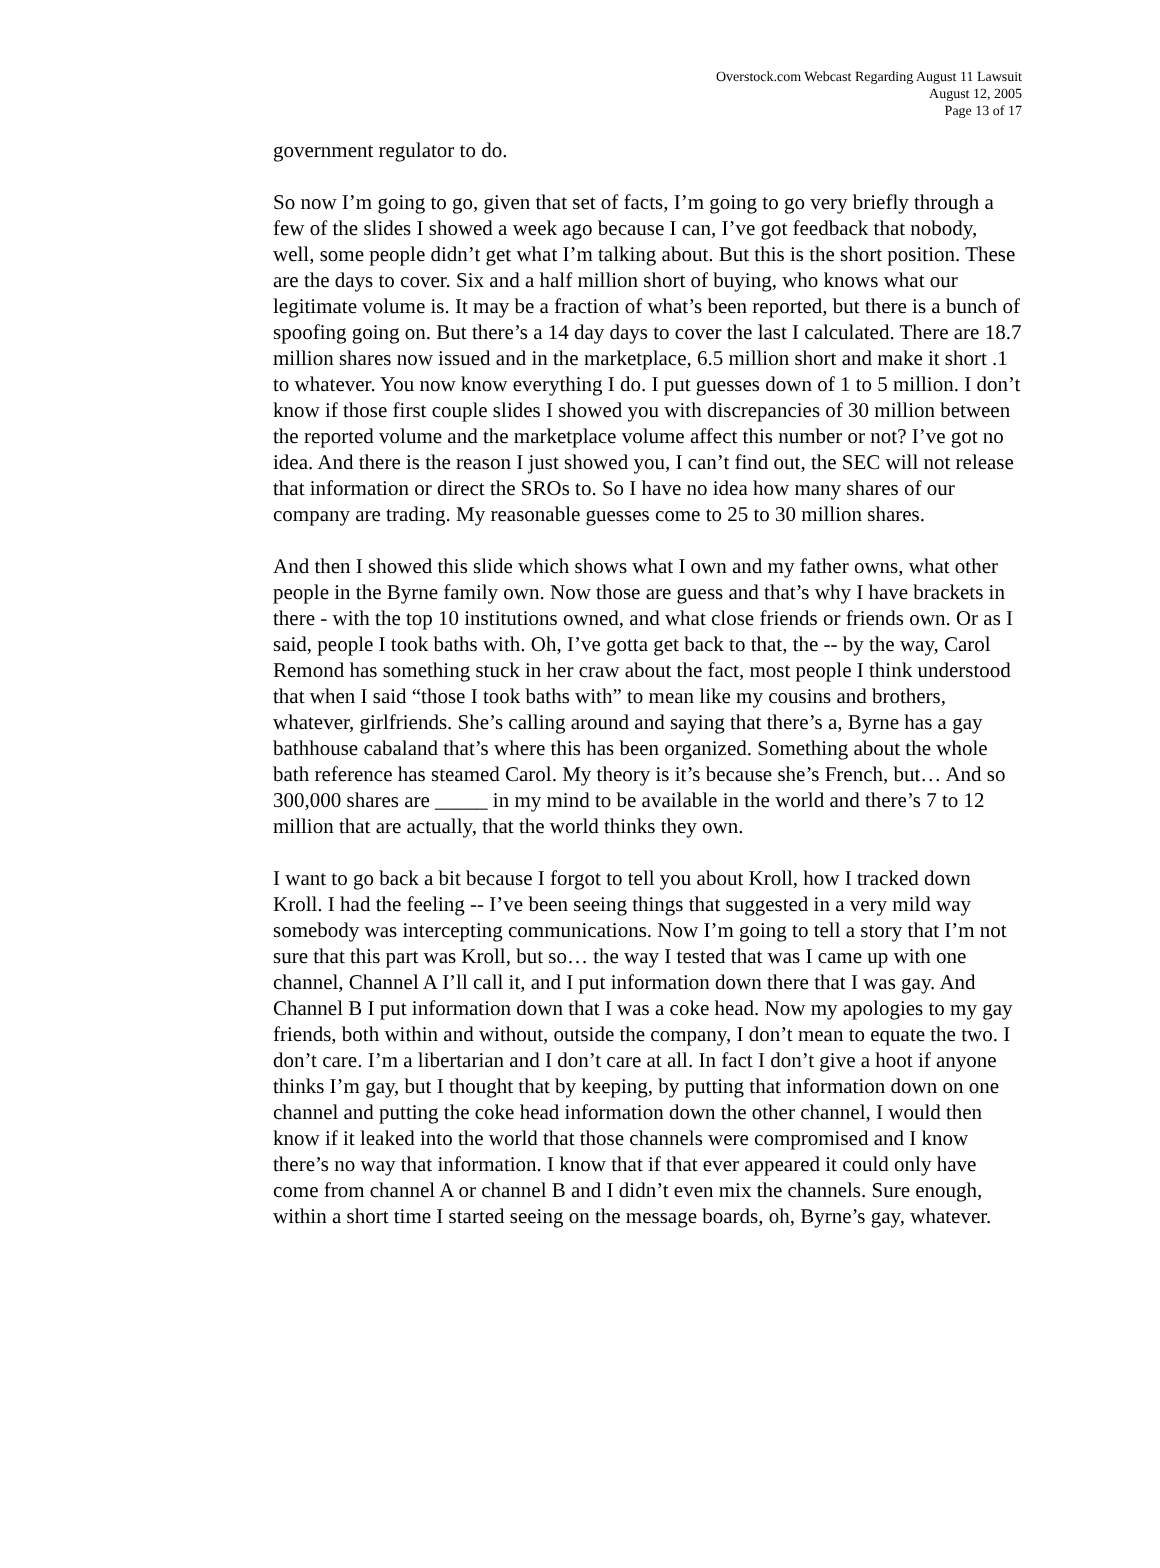Overstock.com Webcast Regarding August 11 Lawsuit
August 12, 2005
Page 13 of 17
government regulator to do.
So now I’m going to go, given that set of facts, I’m going to go very briefly through a few of the slides I showed a week ago because I can, I’ve got feedback that nobody, well, some people didn’t get what I’m talking about. But this is the short position. These are the days to cover. Six and a half million short of buying, who knows what our legitimate volume is. It may be a fraction of what’s been reported, but there is a bunch of spoofing going on. But there’s a 14 day days to cover the last I calculated. There are 18.7 million shares now issued and in the marketplace, 6.5 million short and make it short .1 to whatever. You now know everything I do. I put guesses down of 1 to 5 million. I don’t know if those first couple slides I showed you with discrepancies of 30 million between the reported volume and the marketplace volume affect this number or not? I’ve got no idea. And there is the reason I just showed you, I can’t find out, the SEC will not release that information or direct the SROs to. So I have no idea how many shares of our company are trading. My reasonable guesses come to 25 to 30 million shares.
And then I showed this slide which shows what I own and my father owns, what other people in the Byrne family own. Now those are guess and that’s why I have brackets in there - with the top 10 institutions owned, and what close friends or friends own. Or as I said, people I took baths with. Oh, I’ve gotta get back to that, the -- by the way, Carol Remond has something stuck in her craw about the fact, most people I think understood that when I said “those I took baths with” to mean like my cousins and brothers, whatever, girlfriends. She’s calling around and saying that there’s a, Byrne has a gay bathhouse cabaland that’s where this has been organized. Something about the whole bath reference has steamed Carol. My theory is it’s because she’s French, but… And so 300,000 shares are _____ in my mind to be available in the world and there’s 7 to 12 million that are actually, that the world thinks they own.
I want to go back a bit because I forgot to tell you about Kroll, how I tracked down Kroll. I had the feeling -- I’ve been seeing things that suggested in a very mild way somebody was intercepting communications. Now I’m going to tell a story that I’m not sure that this part was Kroll, but so… the way I tested that was I came up with one channel, Channel A I’ll call it, and I put information down there that I was gay. And Channel B I put information down that I was a coke head. Now my apologies to my gay friends, both within and without, outside the company, I don’t mean to equate the two. I don’t care. I’m a libertarian and I don’t care at all. In fact I don’t give a hoot if anyone thinks I’m gay, but I thought that by keeping, by putting that information down on one channel and putting the coke head information down the other channel, I would then know if it leaked into the world that those channels were compromised and I know there’s no way that information. I know that if that ever appeared it could only have come from channel A or channel B and I didn’t even mix the channels. Sure enough, within a short time I started seeing on the message boards, oh, Byrne’s gay, whatever.